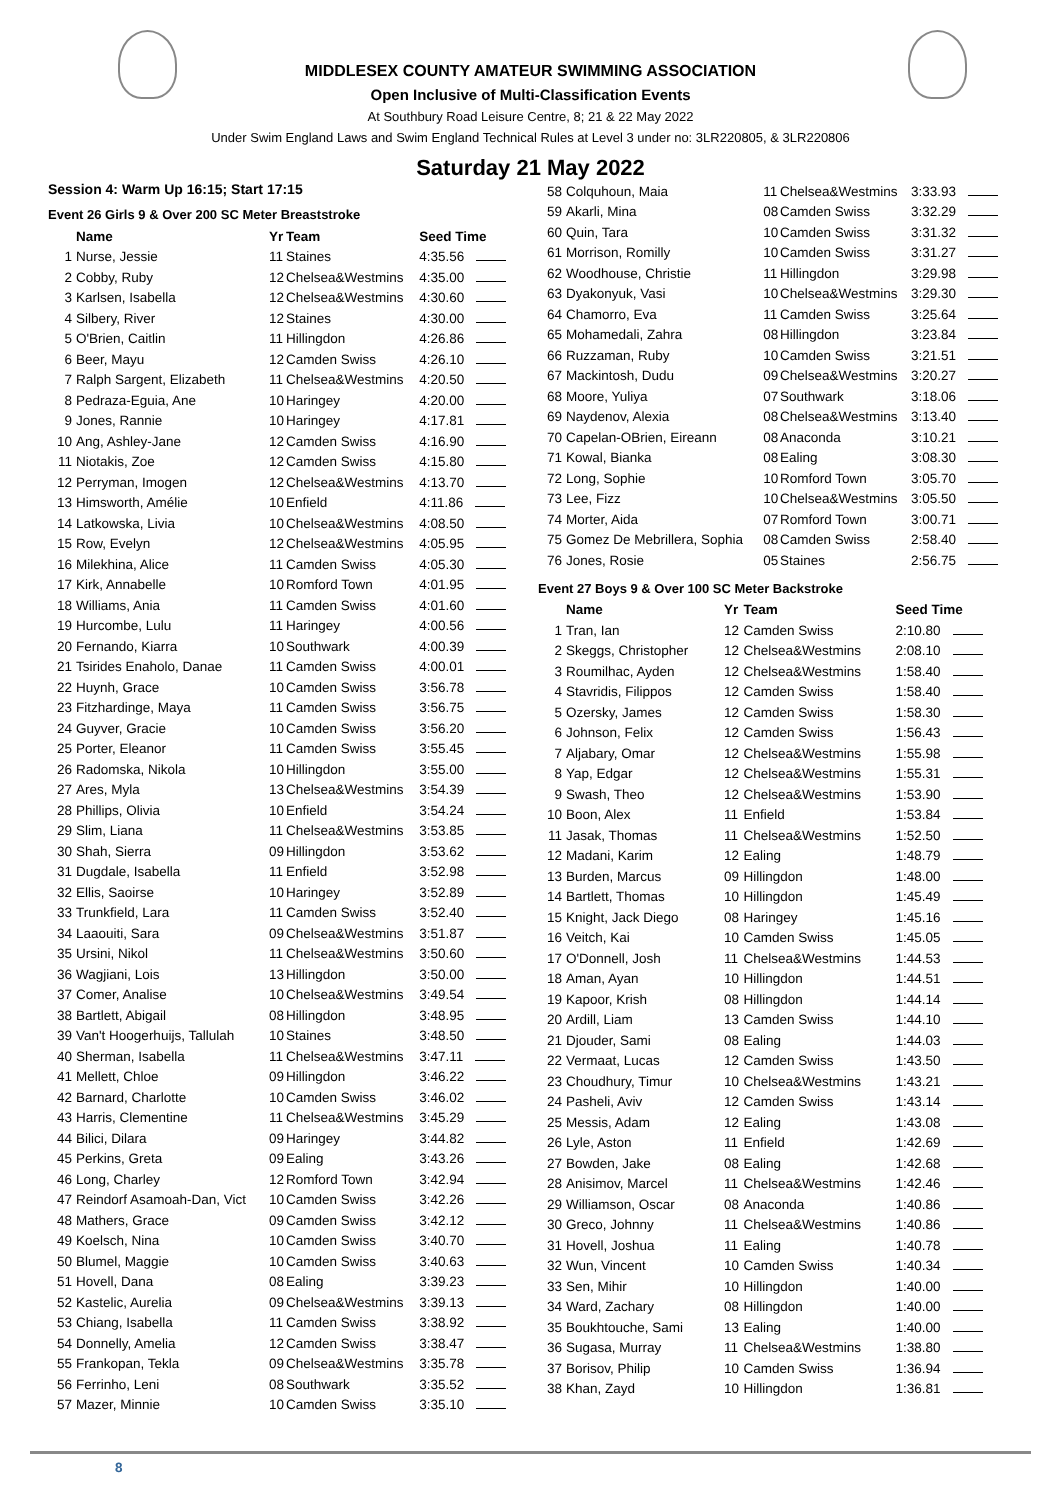MIDDLESEX COUNTY AMATEUR SWIMMING ASSOCIATION
Open Inclusive of Multi-Classification Events
At Southbury Road Leisure Centre, 8; 21 & 22 May 2022
Under Swim England Laws and Swim England Technical Rules at Level 3 under no: 3LR220805, & 3LR220806
Saturday 21 May 2022
Session 4: Warm Up 16:15; Start 17:15
Event 26 Girls 9 & Over 200 SC Meter Breaststroke
| | Name | Yr | Team | Seed Time |
| --- | --- | --- | --- | --- |
| 1 | Nurse, Jessie | 11 | Staines | 4:35.56 |
| 2 | Cobby, Ruby | 12 | Chelsea&Westmins | 4:35.00 |
| 3 | Karlsen, Isabella | 12 | Chelsea&Westmins | 4:30.60 |
| 4 | Silbery, River | 12 | Staines | 4:30.00 |
| 5 | O'Brien, Caitlin | 11 | Hillingdon | 4:26.86 |
| 6 | Beer, Mayu | 12 | Camden Swiss | 4:26.10 |
| 7 | Ralph Sargent, Elizabeth | 11 | Chelsea&Westmins | 4:20.50 |
| 8 | Pedraza-Eguia, Ane | 10 | Haringey | 4:20.00 |
| 9 | Jones, Rannie | 10 | Haringey | 4:17.81 |
| 10 | Ang, Ashley-Jane | 12 | Camden Swiss | 4:16.90 |
| 11 | Niotakis, Zoe | 12 | Camden Swiss | 4:15.80 |
| 12 | Perryman, Imogen | 12 | Chelsea&Westmins | 4:13.70 |
| 13 | Himsworth, Amélie | 10 | Enfield | 4:11.86 |
| 14 | Latkowska, Livia | 10 | Chelsea&Westmins | 4:08.50 |
| 15 | Row, Evelyn | 12 | Chelsea&Westmins | 4:05.95 |
| 16 | Milekhina, Alice | 11 | Camden Swiss | 4:05.30 |
| 17 | Kirk, Annabelle | 10 | Romford Town | 4:01.95 |
| 18 | Williams, Ania | 11 | Camden Swiss | 4:01.60 |
| 19 | Hurcombe, Lulu | 11 | Haringey | 4:00.56 |
| 20 | Fernando, Kiarra | 10 | Southwark | 4:00.39 |
| 21 | Tsirides Enaholo, Danae | 11 | Camden Swiss | 4:00.01 |
| 22 | Huynh, Grace | 10 | Camden Swiss | 3:56.78 |
| 23 | Fitzhardinge, Maya | 11 | Camden Swiss | 3:56.75 |
| 24 | Guyver, Gracie | 10 | Camden Swiss | 3:56.20 |
| 25 | Porter, Eleanor | 11 | Camden Swiss | 3:55.45 |
| 26 | Radomska, Nikola | 10 | Hillingdon | 3:55.00 |
| 27 | Ares, Myla | 13 | Chelsea&Westmins | 3:54.39 |
| 28 | Phillips, Olivia | 10 | Enfield | 3:54.24 |
| 29 | Slim, Liana | 11 | Chelsea&Westmins | 3:53.85 |
| 30 | Shah, Sierra | 09 | Hillingdon | 3:53.62 |
| 31 | Dugdale, Isabella | 11 | Enfield | 3:52.98 |
| 32 | Ellis, Saoirse | 10 | Haringey | 3:52.89 |
| 33 | Trunkfield, Lara | 11 | Camden Swiss | 3:52.40 |
| 34 | Laaouiti, Sara | 09 | Chelsea&Westmins | 3:51.87 |
| 35 | Ursini, Nikol | 11 | Chelsea&Westmins | 3:50.60 |
| 36 | Wagjiani, Lois | 13 | Hillingdon | 3:50.00 |
| 37 | Comer, Analise | 10 | Chelsea&Westmins | 3:49.54 |
| 38 | Bartlett, Abigail | 08 | Hillingdon | 3:48.95 |
| 39 | Van't Hoogerhuijs, Tallulah | 10 | Staines | 3:48.50 |
| 40 | Sherman, Isabella | 11 | Chelsea&Westmins | 3:47.11 |
| 41 | Mellett, Chloe | 09 | Hillingdon | 3:46.22 |
| 42 | Barnard, Charlotte | 10 | Camden Swiss | 3:46.02 |
| 43 | Harris, Clementine | 11 | Chelsea&Westmins | 3:45.29 |
| 44 | Bilici, Dilara | 09 | Haringey | 3:44.82 |
| 45 | Perkins, Greta | 09 | Ealing | 3:43.26 |
| 46 | Long, Charley | 12 | Romford Town | 3:42.94 |
| 47 | Reindorf Asamoah-Dan, Vict | 10 | Camden Swiss | 3:42.26 |
| 48 | Mathers, Grace | 09 | Camden Swiss | 3:42.12 |
| 49 | Koelsch, Nina | 10 | Camden Swiss | 3:40.70 |
| 50 | Blumel, Maggie | 10 | Camden Swiss | 3:40.63 |
| 51 | Hovell, Dana | 08 | Ealing | 3:39.23 |
| 52 | Kastelic, Aurelia | 09 | Chelsea&Westmins | 3:39.13 |
| 53 | Chiang, Isabella | 11 | Camden Swiss | 3:38.92 |
| 54 | Donnelly, Amelia | 12 | Camden Swiss | 3:38.47 |
| 55 | Frankopan, Tekla | 09 | Chelsea&Westmins | 3:35.78 |
| 56 | Ferrinho, Leni | 08 | Southwark | 3:35.52 |
| 57 | Mazer, Minnie | 10 | Camden Swiss | 3:35.10 |
| 58 | Colquhoun, Maia | 11 | Chelsea&Westmins | 3:33.93 |
| 59 | Akarli, Mina | 08 | Camden Swiss | 3:32.29 |
| 60 | Quin, Tara | 10 | Camden Swiss | 3:31.32 |
| 61 | Morrison, Romilly | 10 | Camden Swiss | 3:31.27 |
| 62 | Woodhouse, Christie | 11 | Hillingdon | 3:29.98 |
| 63 | Dyakonyuk, Vasi | 10 | Chelsea&Westmins | 3:29.30 |
| 64 | Chamorro, Eva | 11 | Camden Swiss | 3:25.64 |
| 65 | Mohamedali, Zahra | 08 | Hillingdon | 3:23.84 |
| 66 | Ruzzaman, Ruby | 10 | Camden Swiss | 3:21.51 |
| 67 | Mackintosh, Dudu | 09 | Chelsea&Westmins | 3:20.27 |
| 68 | Moore, Yuliya | 07 | Southwark | 3:18.06 |
| 69 | Naydenov, Alexia | 08 | Chelsea&Westmins | 3:13.40 |
| 70 | Capelan-OBrien, Eireann | 08 | Anaconda | 3:10.21 |
| 71 | Kowal, Bianka | 08 | Ealing | 3:08.30 |
| 72 | Long, Sophie | 10 | Romford Town | 3:05.70 |
| 73 | Lee, Fizz | 10 | Chelsea&Westmins | 3:05.50 |
| 74 | Morter, Aida | 07 | Romford Town | 3:00.71 |
| 75 | Gomez De Mebrillera, Sophia | 08 | Camden Swiss | 2:58.40 |
| 76 | Jones, Rosie | 05 | Staines | 2:56.75 |
Event 27 Boys 9 & Over 100 SC Meter Backstroke
| | Name | Yr | Team | Seed Time |
| --- | --- | --- | --- | --- |
| 1 | Tran, Ian | 12 | Camden Swiss | 2:10.80 |
| 2 | Skeggs, Christopher | 12 | Chelsea&Westmins | 2:08.10 |
| 3 | Roumilhac, Ayden | 12 | Chelsea&Westmins | 1:58.40 |
| 4 | Stavridis, Filippos | 12 | Camden Swiss | 1:58.40 |
| 5 | Ozersky, James | 12 | Camden Swiss | 1:58.30 |
| 6 | Johnson, Felix | 12 | Camden Swiss | 1:56.43 |
| 7 | Aljabary, Omar | 12 | Chelsea&Westmins | 1:55.98 |
| 8 | Yap, Edgar | 12 | Chelsea&Westmins | 1:55.31 |
| 9 | Swash, Theo | 12 | Chelsea&Westmins | 1:53.90 |
| 10 | Boon, Alex | 11 | Enfield | 1:53.84 |
| 11 | Jasak, Thomas | 11 | Chelsea&Westmins | 1:52.50 |
| 12 | Madani, Karim | 12 | Ealing | 1:48.79 |
| 13 | Burden, Marcus | 09 | Hillingdon | 1:48.00 |
| 14 | Bartlett, Thomas | 10 | Hillingdon | 1:45.49 |
| 15 | Knight, Jack Diego | 08 | Haringey | 1:45.16 |
| 16 | Veitch, Kai | 10 | Camden Swiss | 1:45.05 |
| 17 | O'Donnell, Josh | 11 | Chelsea&Westmins | 1:44.53 |
| 18 | Aman, Ayan | 10 | Hillingdon | 1:44.51 |
| 19 | Kapoor, Krish | 08 | Hillingdon | 1:44.14 |
| 20 | Ardill, Liam | 13 | Camden Swiss | 1:44.10 |
| 21 | Djouder, Sami | 08 | Ealing | 1:44.03 |
| 22 | Vermaat, Lucas | 12 | Camden Swiss | 1:43.50 |
| 23 | Choudhury, Timur | 10 | Chelsea&Westmins | 1:43.21 |
| 24 | Pasheli, Aviv | 12 | Camden Swiss | 1:43.14 |
| 25 | Messis, Adam | 12 | Ealing | 1:43.08 |
| 26 | Lyle, Aston | 11 | Enfield | 1:42.69 |
| 27 | Bowden, Jake | 08 | Ealing | 1:42.68 |
| 28 | Anisimov, Marcel | 11 | Chelsea&Westmins | 1:42.46 |
| 29 | Williamson, Oscar | 08 | Anaconda | 1:40.86 |
| 30 | Greco, Johnny | 11 | Chelsea&Westmins | 1:40.86 |
| 31 | Hovell, Joshua | 11 | Ealing | 1:40.78 |
| 32 | Wun, Vincent | 10 | Camden Swiss | 1:40.34 |
| 33 | Sen, Mihir | 10 | Hillingdon | 1:40.00 |
| 34 | Ward, Zachary | 08 | Hillingdon | 1:40.00 |
| 35 | Boukhtouche, Sami | 13 | Ealing | 1:40.00 |
| 36 | Sugasa, Murray | 11 | Chelsea&Westmins | 1:38.80 |
| 37 | Borisov, Philip | 10 | Camden Swiss | 1:36.94 |
| 38 | Khan, Zayd | 10 | Hillingdon | 1:36.81 |
8